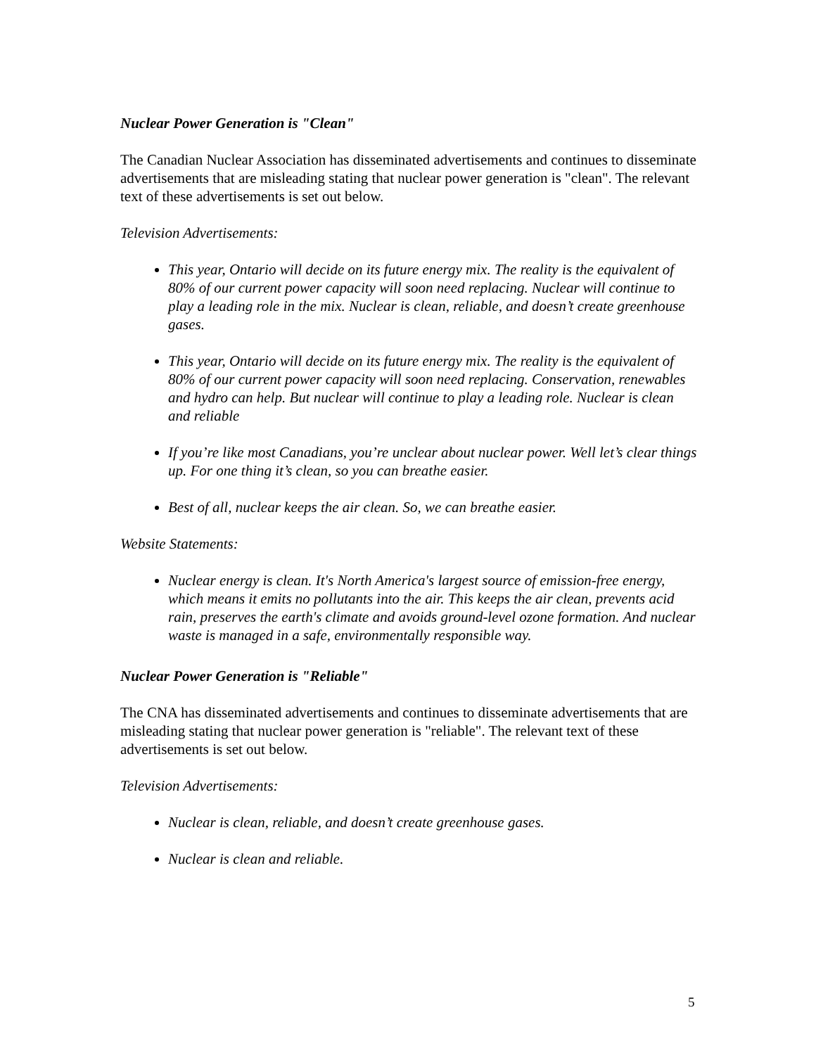Nuclear Power Generation is "Clean"
The Canadian Nuclear Association has disseminated advertisements and continues to disseminate advertisements that are misleading stating that nuclear power generation is "clean". The relevant text of these advertisements is set out below.
Television Advertisements:
This year, Ontario will decide on its future energy mix. The reality is the equivalent of 80% of our current power capacity will soon need replacing. Nuclear will continue to play a leading role in the mix. Nuclear is clean, reliable, and doesn’t create greenhouse gases.
This year, Ontario will decide on its future energy mix. The reality is the equivalent of 80% of our current power capacity will soon need replacing. Conservation, renewables and hydro can help. But nuclear will continue to play a leading role. Nuclear is clean and reliable
If you’re like most Canadians, you’re unclear about nuclear power. Well let’s clear things up. For one thing it’s clean, so you can breathe easier.
Best of all, nuclear keeps the air clean. So, we can breathe easier.
Website Statements:
Nuclear energy is clean. It's North America's largest source of emission-free energy, which means it emits no pollutants into the air. This keeps the air clean, prevents acid rain, preserves the earth's climate and avoids ground-level ozone formation. And nuclear waste is managed in a safe, environmentally responsible way.
Nuclear Power Generation is "Reliable"
The CNA has disseminated advertisements and continues to disseminate advertisements that are misleading stating that nuclear power generation is "reliable". The relevant text of these advertisements is set out below.
Television Advertisements:
Nuclear is clean, reliable, and doesn’t create greenhouse gases.
Nuclear is clean and reliable.
5